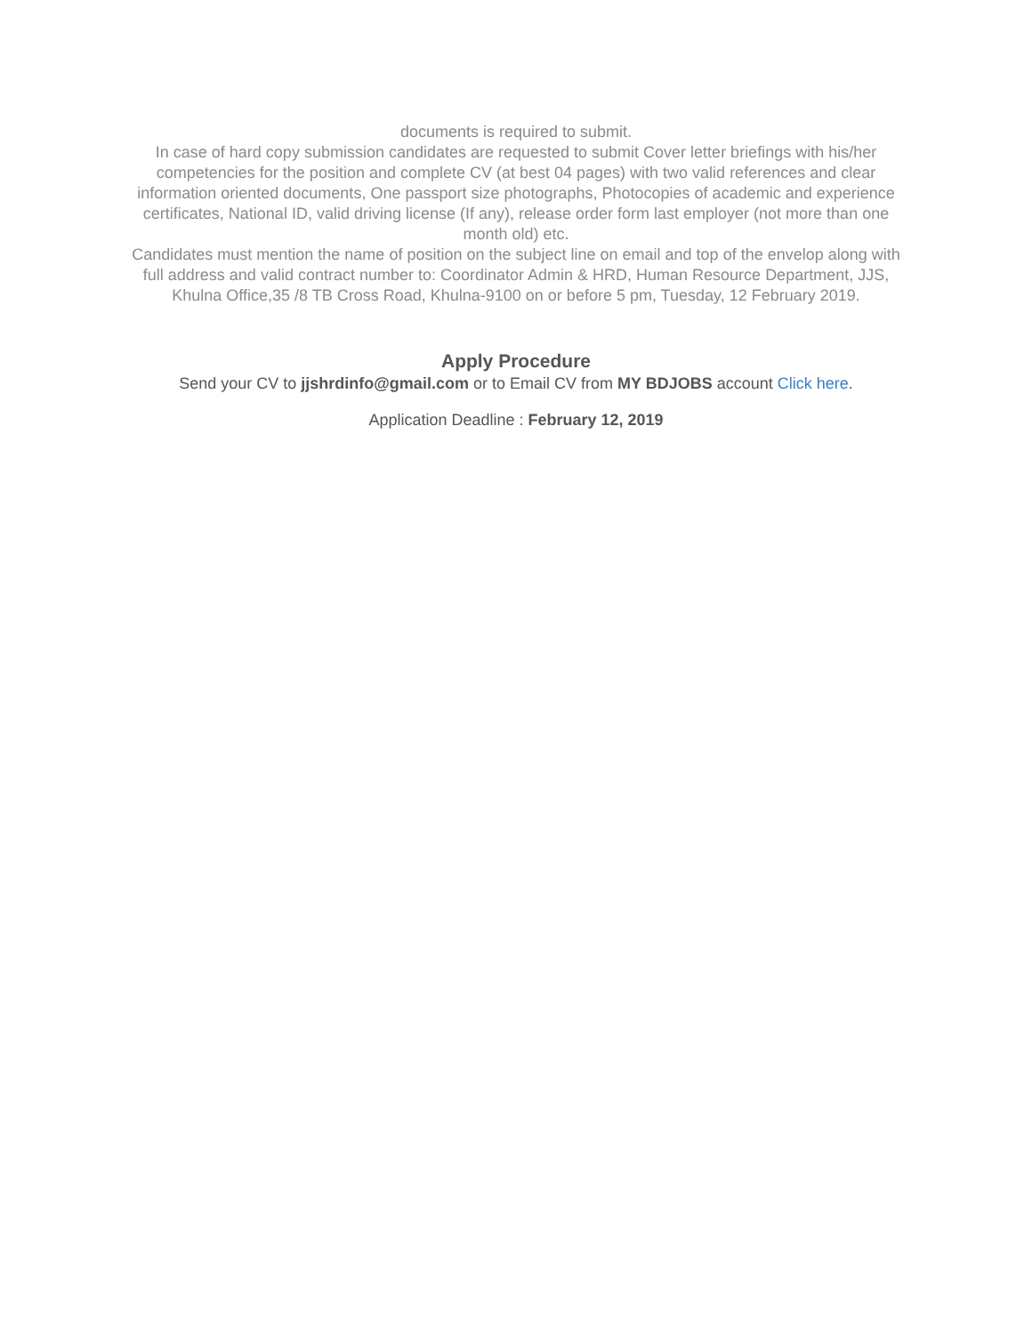documents is required to submit.
In case of hard copy submission candidates are requested to submit Cover letter briefings with his/her competencies for the position and complete CV (at best 04 pages) with two valid references and clear information oriented documents, One passport size photographs, Photocopies of academic and experience certificates, National ID, valid driving license (If any), release order form last employer (not more than one month old) etc.
Candidates must mention the name of position on the subject line on email and top of the envelop along with full address and valid contract number to: Coordinator Admin & HRD, Human Resource Department, JJS, Khulna Office,35 /8 TB Cross Road, Khulna-9100 on or before 5 pm, Tuesday, 12 February 2019.
Apply Procedure
Send your CV to jjshrdinfo@gmail.com or to Email CV from MY BDJOBS account Click here.
Application Deadline : February 12, 2019